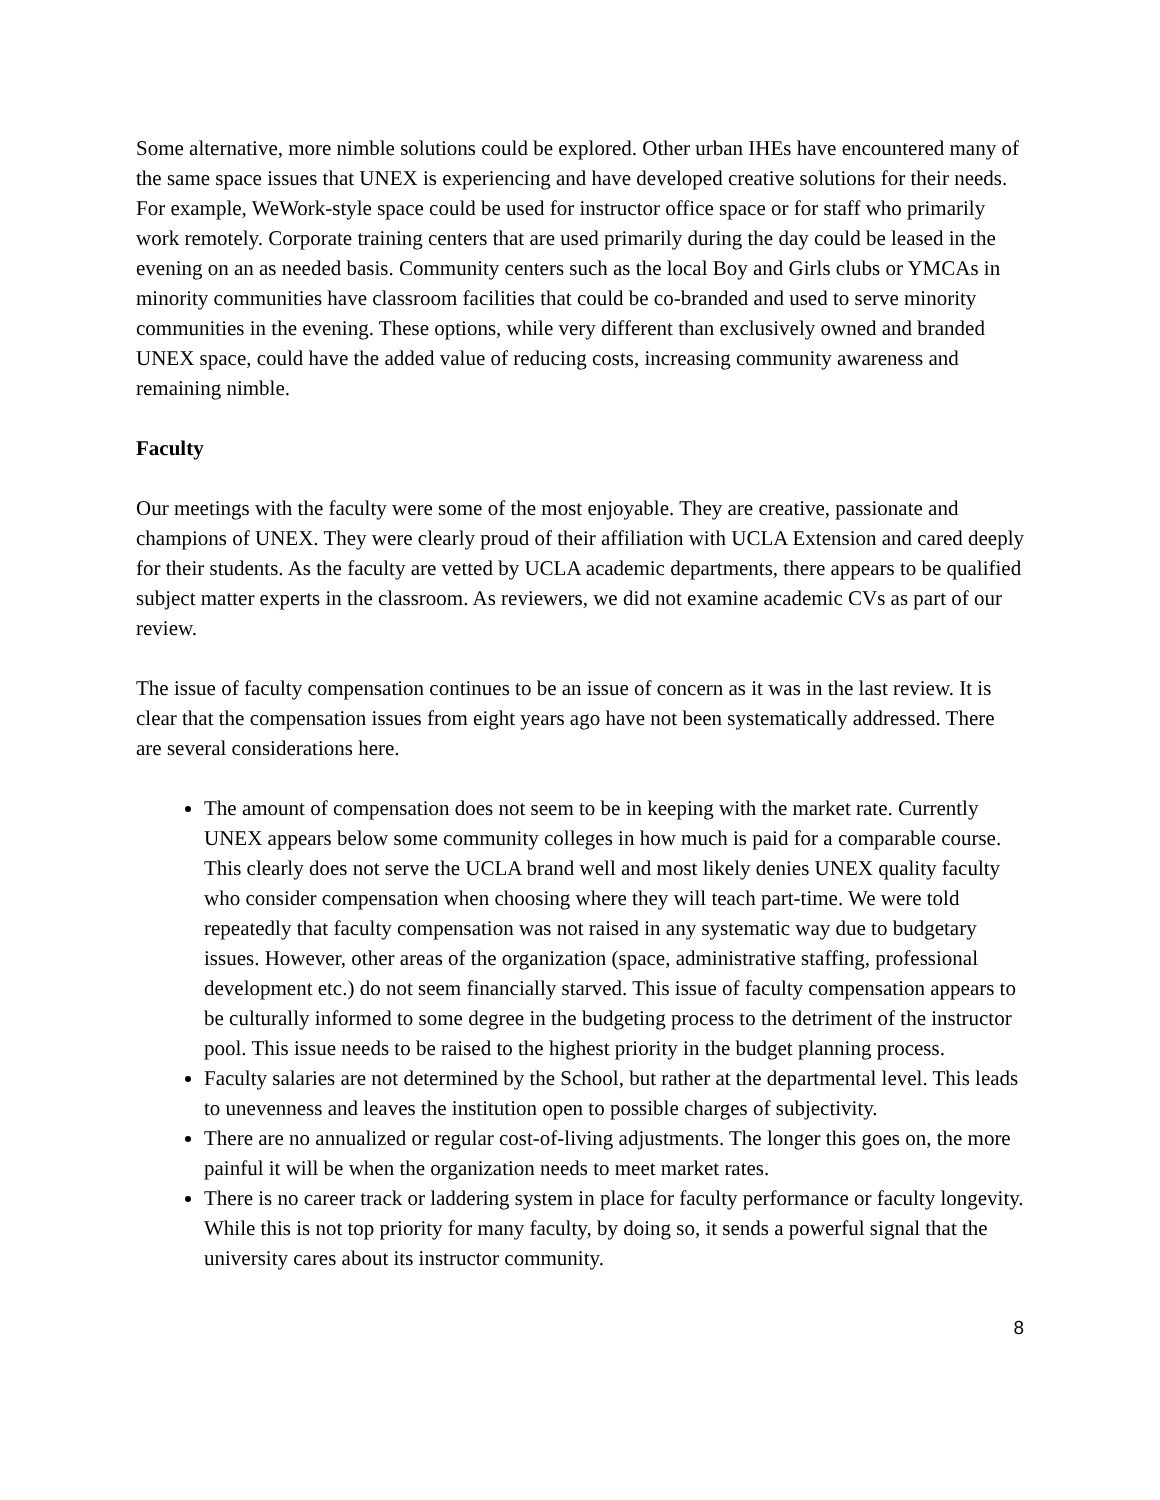Some alternative, more nimble solutions could be explored. Other urban IHEs have encountered many of the same space issues that UNEX is experiencing and have developed creative solutions for their needs. For example, WeWork-style space could be used for instructor office space or for staff who primarily work remotely. Corporate training centers that are used primarily during the day could be leased in the evening on an as needed basis. Community centers such as the local Boy and Girls clubs or YMCAs in minority communities have classroom facilities that could be co-branded and used to serve minority communities in the evening. These options, while very different than exclusively owned and branded UNEX space, could have the added value of reducing costs, increasing community awareness and remaining nimble.
Faculty
Our meetings with the faculty were some of the most enjoyable. They are creative, passionate and champions of UNEX. They were clearly proud of their affiliation with UCLA Extension and cared deeply for their students. As the faculty are vetted by UCLA academic departments, there appears to be qualified subject matter experts in the classroom. As reviewers, we did not examine academic CVs as part of our review.
The issue of faculty compensation continues to be an issue of concern as it was in the last review. It is clear that the compensation issues from eight years ago have not been systematically addressed. There are several considerations here.
The amount of compensation does not seem to be in keeping with the market rate. Currently UNEX appears below some community colleges in how much is paid for a comparable course. This clearly does not serve the UCLA brand well and most likely denies UNEX quality faculty who consider compensation when choosing where they will teach part-time. We were told repeatedly that faculty compensation was not raised in any systematic way due to budgetary issues. However, other areas of the organization (space, administrative staffing, professional development etc.) do not seem financially starved. This issue of faculty compensation appears to be culturally informed to some degree in the budgeting process to the detriment of the instructor pool. This issue needs to be raised to the highest priority in the budget planning process.
Faculty salaries are not determined by the School, but rather at the departmental level. This leads to unevenness and leaves the institution open to possible charges of subjectivity.
There are no annualized or regular cost-of-living adjustments. The longer this goes on, the more painful it will be when the organization needs to meet market rates.
There is no career track or laddering system in place for faculty performance or faculty longevity. While this is not top priority for many faculty, by doing so, it sends a powerful signal that the university cares about its instructor community.
8